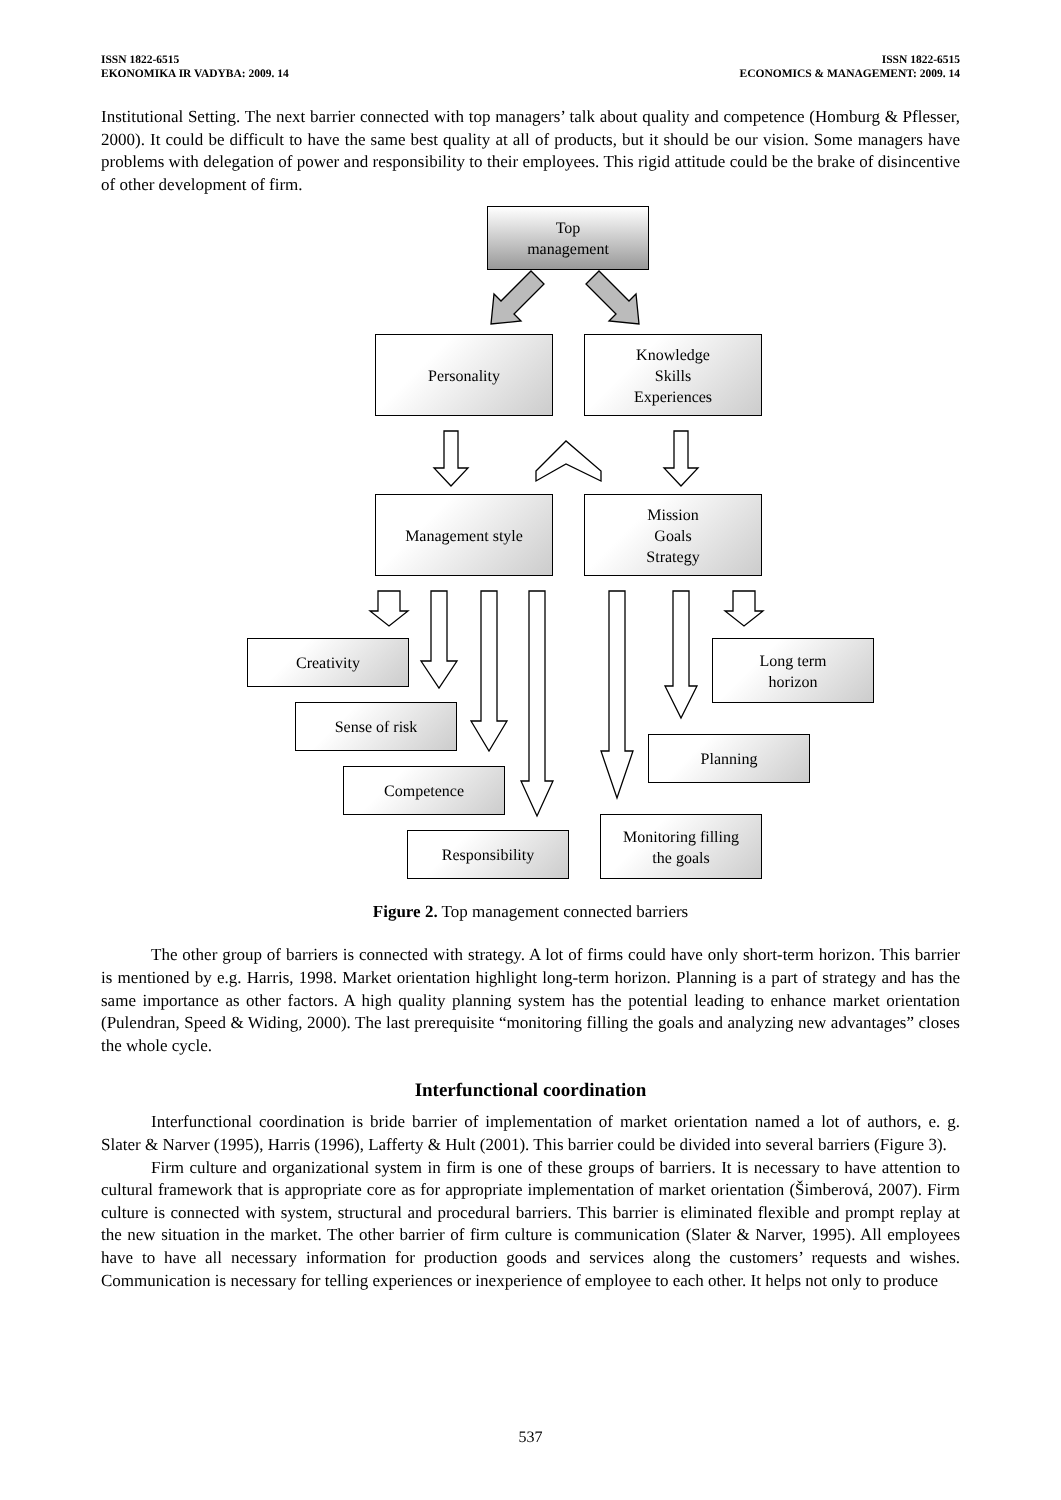ISSN 1822-6515
EKONOMIKA IR VADYBA: 2009. 14
ISSN 1822-6515
ECONOMICS & MANAGEMENT: 2009. 14
Institutional Setting. The next barrier connected with top managers’ talk about quality and competence (Homburg & Pflesser, 2000). It could be difficult to have the same best quality at all of products, but it should be our vision. Some managers have problems with delegation of power and responsibility to their employees. This rigid attitude could be the brake of disincentive of other development of firm.
Top
management
Personality
Knowledge
Skills
Experiences
Management style
Mission
Goals
Strategy
Creativity
Long term
horizon
Sense of risk
Planning
Competence
Monitoring filling
the goals
Responsibility
Figure 2. Top management connected barriers
The other group of barriers is connected with strategy. A lot of firms could have only short-term horizon. This barrier is mentioned by e.g. Harris, 1998. Market orientation highlight long-term horizon. Planning is a part of strategy and has the same importance as other factors. A high quality planning system has the potential leading to enhance market orientation (Pulendran, Speed & Widing, 2000). The last prerequisite “monitoring filling the goals and analyzing new advantages” closes the whole cycle.
Interfunctional coordination
Interfunctional coordination is bride barrier of implementation of market orientation named a lot of authors, e. g. Slater & Narver (1995), Harris (1996), Lafferty & Hult (2001). This barrier could be divided into several barriers (Figure 3).
Firm culture and organizational system in firm is one of these groups of barriers. It is necessary to have attention to cultural framework that is appropriate core as for appropriate implementation of market orientation (Šimberová, 2007). Firm culture is connected with system, structural and procedural barriers. This barrier is eliminated flexible and prompt replay at the new situation in the market. The other barrier of firm culture is communication (Slater & Narver, 1995). All employees have to have all necessary information for production goods and services along the customers’ requests and wishes. Communication is necessary for telling experiences or inexperience of employee to each other. It helps not only to produce
537